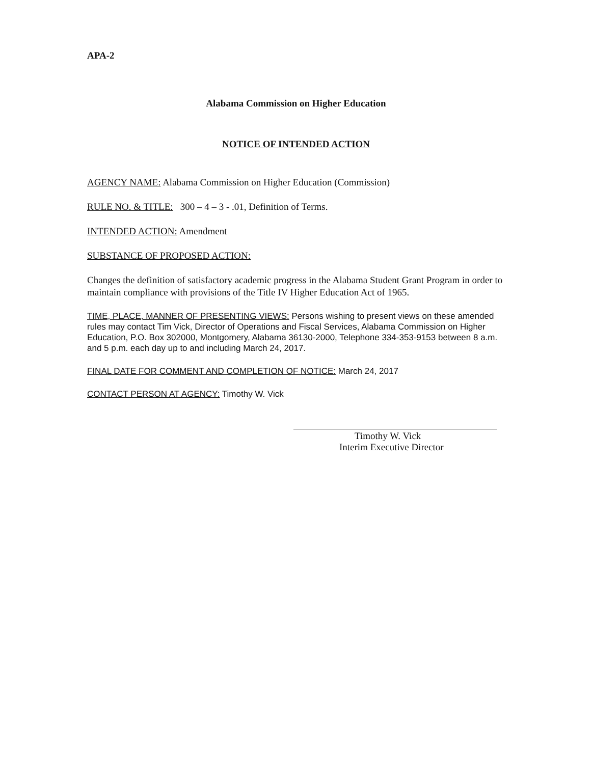APA-2
Alabama Commission on Higher Education
NOTICE OF INTENDED ACTION
AGENCY NAME: Alabama Commission on Higher Education (Commission)
RULE NO. & TITLE: 300 – 4 – 3 - .01, Definition of Terms.
INTENDED ACTION: Amendment
SUBSTANCE OF PROPOSED ACTION:
Changes the definition of satisfactory academic progress in the Alabama Student Grant Program in order to maintain compliance with provisions of the Title IV Higher Education Act of 1965.
TIME, PLACE, MANNER OF PRESENTING VIEWS: Persons wishing to present views on these amended rules may contact Tim Vick, Director of Operations and Fiscal Services, Alabama Commission on Higher Education, P.O. Box 302000, Montgomery, Alabama 36130-2000, Telephone 334-353-9153 between 8 a.m. and 5 p.m. each day up to and including March 24, 2017.
FINAL DATE FOR COMMENT AND COMPLETION OF NOTICE: March 24, 2017
CONTACT PERSON AT AGENCY: Timothy W. Vick
Timothy W. Vick
Interim Executive Director